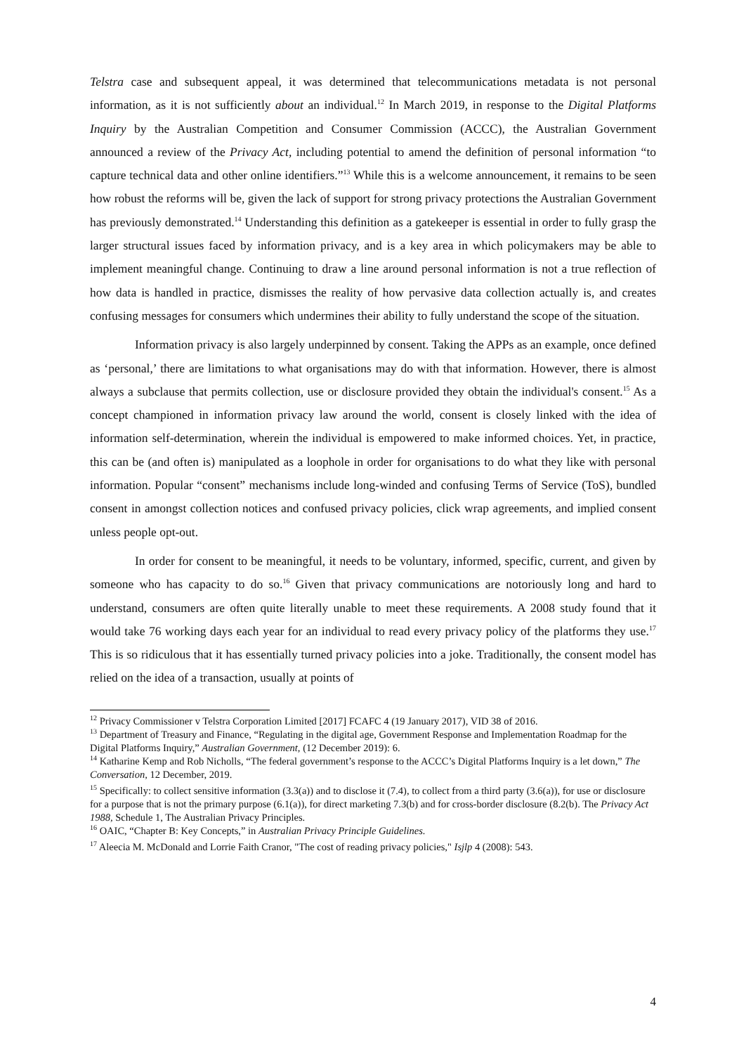Telstra case and subsequent appeal, it was determined that telecommunications metadata is not personal information, as it is not sufficiently about an individual.<sup>12</sup> In March 2019, in response to the Digital Platforms Inquiry by the Australian Competition and Consumer Commission (ACCC), the Australian Government announced a review of the Privacy Act, including potential to amend the definition of personal information “to capture technical data and other online identifiers.”<sup>13</sup> While this is a welcome announcement, it remains to be seen how robust the reforms will be, given the lack of support for strong privacy protections the Australian Government has previously demonstrated.<sup>14</sup> Understanding this definition as a gatekeeper is essential in order to fully grasp the larger structural issues faced by information privacy, and is a key area in which policymakers may be able to implement meaningful change. Continuing to draw a line around personal information is not a true reflection of how data is handled in practice, dismisses the reality of how pervasive data collection actually is, and creates confusing messages for consumers which undermines their ability to fully understand the scope of the situation.
Information privacy is also largely underpinned by consent. Taking the APPs as an example, once defined as ‘personal,’ there are limitations to what organisations may do with that information. However, there is almost always a subclause that permits collection, use or disclosure provided they obtain the individual's consent.<sup>15</sup> As a concept championed in information privacy law around the world, consent is closely linked with the idea of information self-determination, wherein the individual is empowered to make informed choices. Yet, in practice, this can be (and often is) manipulated as a loophole in order for organisations to do what they like with personal information. Popular “consent” mechanisms include long-winded and confusing Terms of Service (ToS), bundled consent in amongst collection notices and confused privacy policies, click wrap agreements, and implied consent unless people opt-out.
In order for consent to be meaningful, it needs to be voluntary, informed, specific, current, and given by someone who has capacity to do so.<sup>16</sup> Given that privacy communications are notoriously long and hard to understand, consumers are often quite literally unable to meet these requirements. A 2008 study found that it would take 76 working days each year for an individual to read every privacy policy of the platforms they use.<sup>17</sup> This is so ridiculous that it has essentially turned privacy policies into a joke. Traditionally, the consent model has relied on the idea of a transaction, usually at points of
<sup>12</sup> Privacy Commissioner v Telstra Corporation Limited [2017] FCAFC 4 (19 January 2017), VID 38 of 2016.
<sup>13</sup> Department of Treasury and Finance, “Regulating in the digital age, Government Response and Implementation Roadmap for the Digital Platforms Inquiry,” Australian Government, (12 December 2019): 6.
<sup>14</sup> Katharine Kemp and Rob Nicholls, “The federal government’s response to the ACCC’s Digital Platforms Inquiry is a let down,” The Conversation, 12 December, 2019.
<sup>15</sup> Specifically: to collect sensitive information (3.3(a)) and to disclose it (7.4), to collect from a third party (3.6(a)), for use or disclosure for a purpose that is not the primary purpose (6.1(a)), for direct marketing 7.3(b) and for cross-border disclosure (8.2(b). The Privacy Act 1988, Schedule 1, The Australian Privacy Principles.
<sup>16</sup> OAIC, “Chapter B: Key Concepts,” in Australian Privacy Principle Guidelines.
<sup>17</sup> Aleecia M. McDonald and Lorrie Faith Cranor, "The cost of reading privacy policies," Isjlp 4 (2008): 543.
4